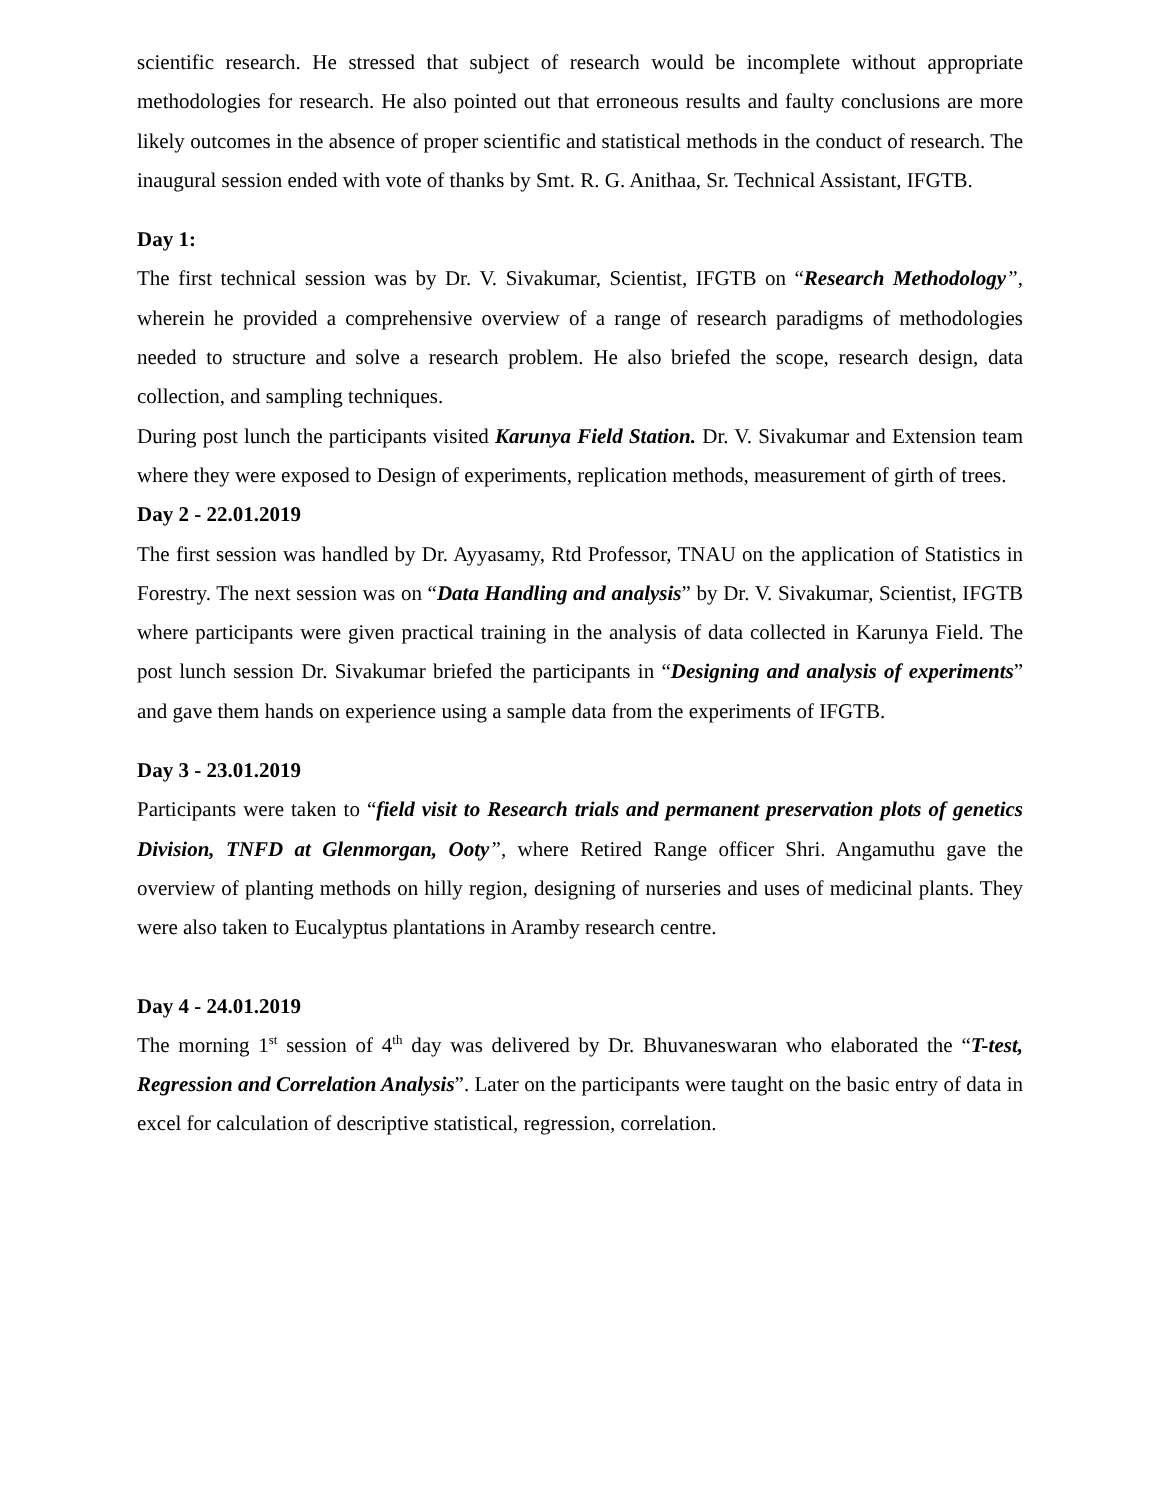scientific research. He stressed that subject of research would be incomplete without appropriate methodologies for research. He also pointed out that erroneous results and faulty conclusions are more likely outcomes in the absence of proper scientific and statistical methods in the conduct of research. The inaugural session ended with vote of thanks by Smt. R. G. Anithaa, Sr. Technical Assistant, IFGTB.
Day 1:
The first technical session was by Dr. V. Sivakumar, Scientist, IFGTB on “Research Methodology”, wherein he provided a comprehensive overview of a range of research paradigms of methodologies needed to structure and solve a research problem. He also briefed the scope, research design, data collection, and sampling techniques.
During post lunch the participants visited Karunya Field Station. Dr. V. Sivakumar and Extension team where they were exposed to Design of experiments, replication methods, measurement of girth of trees.
Day 2 - 22.01.2019
The first session was handled by Dr. Ayyasamy, Rtd Professor, TNAU on the application of Statistics in Forestry. The next session was on “Data Handling and analysis” by Dr. V. Sivakumar, Scientist, IFGTB where participants were given practical training in the analysis of data collected in Karunya Field. The post lunch session Dr. Sivakumar briefed the participants in “Designing and analysis of experiments” and gave them hands on experience using a sample data from the experiments of IFGTB.
Day 3 - 23.01.2019
Participants were taken to “field visit to Research trials and permanent preservation plots of genetics Division, TNFD at Glenmorgan, Ooty”, where Retired Range officer Shri. Angamuthu gave the overview of planting methods on hilly region, designing of nurseries and uses of medicinal plants. They were also taken to Eucalyptus plantations in Aramby research centre.
Day 4 - 24.01.2019
The morning 1<sup>st</sup> session of 4<sup>th</sup> day was delivered by Dr. Bhuvaneswaran who elaborated the “T-test, Regression and Correlation Analysis”. Later on the participants were taught on the basic entry of data in excel for calculation of descriptive statistical, regression, correlation.